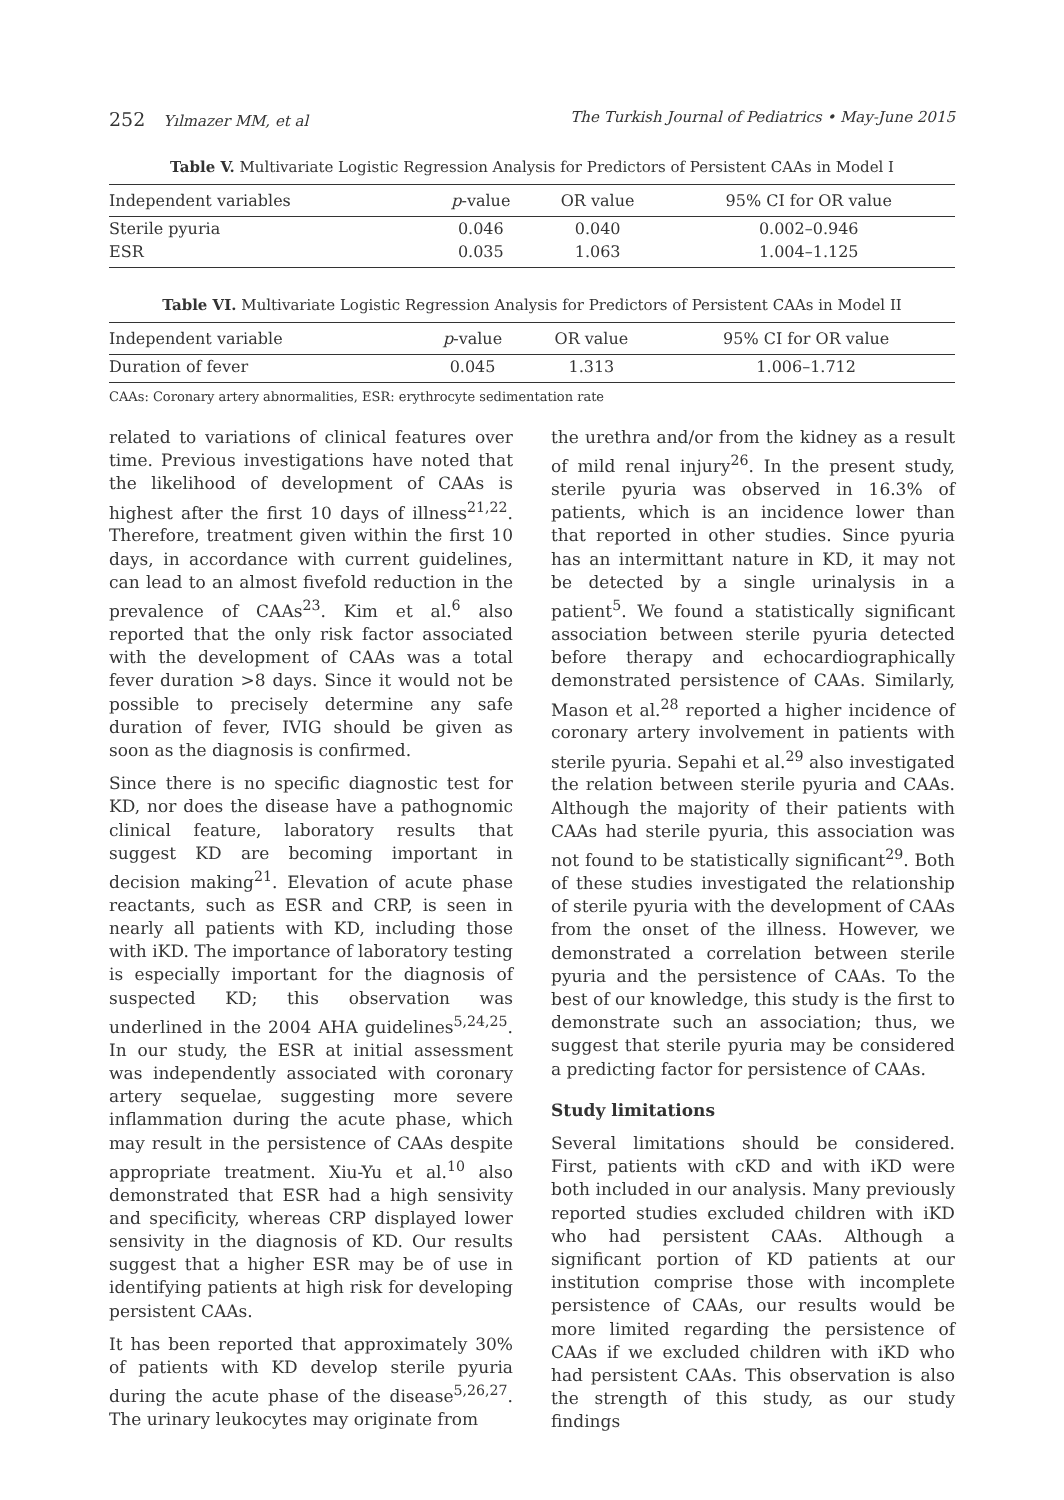252 Yılmazer MM, et al The Turkish Journal of Pediatrics • May-June 2015
Table V. Multivariate Logistic Regression Analysis for Predictors of Persistent CAAs in Model I
| Independent variables | p -value | OR value | 95% CI for OR value |
| --- | --- | --- | --- |
| Sterile pyuria | 0.046 | 0.040 | 0.002–0.946 |
| ESR | 0.035 | 1.063 | 1.004–1.125 |
Table VI. Multivariate Logistic Regression Analysis for Predictors of Persistent CAAs in Model II
| Independent variable | p -value | OR value | 95% CI for OR value |
| --- | --- | --- | --- |
| Duration of fever | 0.045 | 1.313 | 1.006–1.712 |
CAAs: Coronary artery abnormalities, ESR: erythrocyte sedimentation rate
related to variations of clinical features over time. Previous investigations have noted that the likelihood of development of CAAs is highest after the first 10 days of illness<sup>21,22</sup>. Therefore, treatment given within the first 10 days, in accordance with current guidelines, can lead to an almost fivefold reduction in the prevalence of CAAs<sup>23</sup>. Kim et al.<sup>6</sup> also reported that the only risk factor associated with the development of CAAs was a total fever duration >8 days. Since it would not be possible to precisely determine any safe duration of fever, IVIG should be given as soon as the diagnosis is confirmed.
Since there is no specific diagnostic test for KD, nor does the disease have a pathognomic clinical feature, laboratory results that suggest KD are becoming important in decision making<sup>21</sup>. Elevation of acute phase reactants, such as ESR and CRP, is seen in nearly all patients with KD, including those with iKD. The importance of laboratory testing is especially important for the diagnosis of suspected KD; this observation was underlined in the 2004 AHA guidelines<sup>5,24,25</sup>. In our study, the ESR at initial assessment was independently associated with coronary artery sequelae, suggesting more severe inflammation during the acute phase, which may result in the persistence of CAAs despite appropriate treatment. Xiu-Yu et al.<sup>10</sup> also demonstrated that ESR had a high sensivity and specificity, whereas CRP displayed lower sensivity in the diagnosis of KD. Our results suggest that a higher ESR may be of use in identifying patients at high risk for developing persistent CAAs.
It has been reported that approximately 30% of patients with KD develop sterile pyuria during the acute phase of the disease<sup>5,26,27</sup>. The urinary leukocytes may originate from
the urethra and/or from the kidney as a result of mild renal injury<sup>26</sup>. In the present study, sterile pyuria was observed in 16.3% of patients, which is an incidence lower than that reported in other studies. Since pyuria has an intermittant nature in KD, it may not be detected by a single urinalysis in a patient<sup>5</sup>. We found a statistically significant association between sterile pyuria detected before therapy and echocardiographically demonstrated persistence of CAAs. Similarly, Mason et al.<sup>28</sup> reported a higher incidence of coronary artery involvement in patients with sterile pyuria. Sepahi et al.<sup>29</sup> also investigated the relation between sterile pyuria and CAAs. Although the majority of their patients with CAAs had sterile pyuria, this association was not found to be statistically significant<sup>29</sup>. Both of these studies investigated the relationship of sterile pyuria with the development of CAAs from the onset of the illness. However, we demonstrated a correlation between sterile pyuria and the persistence of CAAs. To the best of our knowledge, this study is the first to demonstrate such an association; thus, we suggest that sterile pyuria may be considered a predicting factor for persistence of CAAs.
Study limitations
Several limitations should be considered. First, patients with cKD and with iKD were both included in our analysis. Many previously reported studies excluded children with iKD who had persistent CAAs. Although a significant portion of KD patients at our institution comprise those with incomplete persistence of CAAs, our results would be more limited regarding the persistence of CAAs if we excluded children with iKD who had persistent CAAs. This observation is also the strength of this study, as our study findings